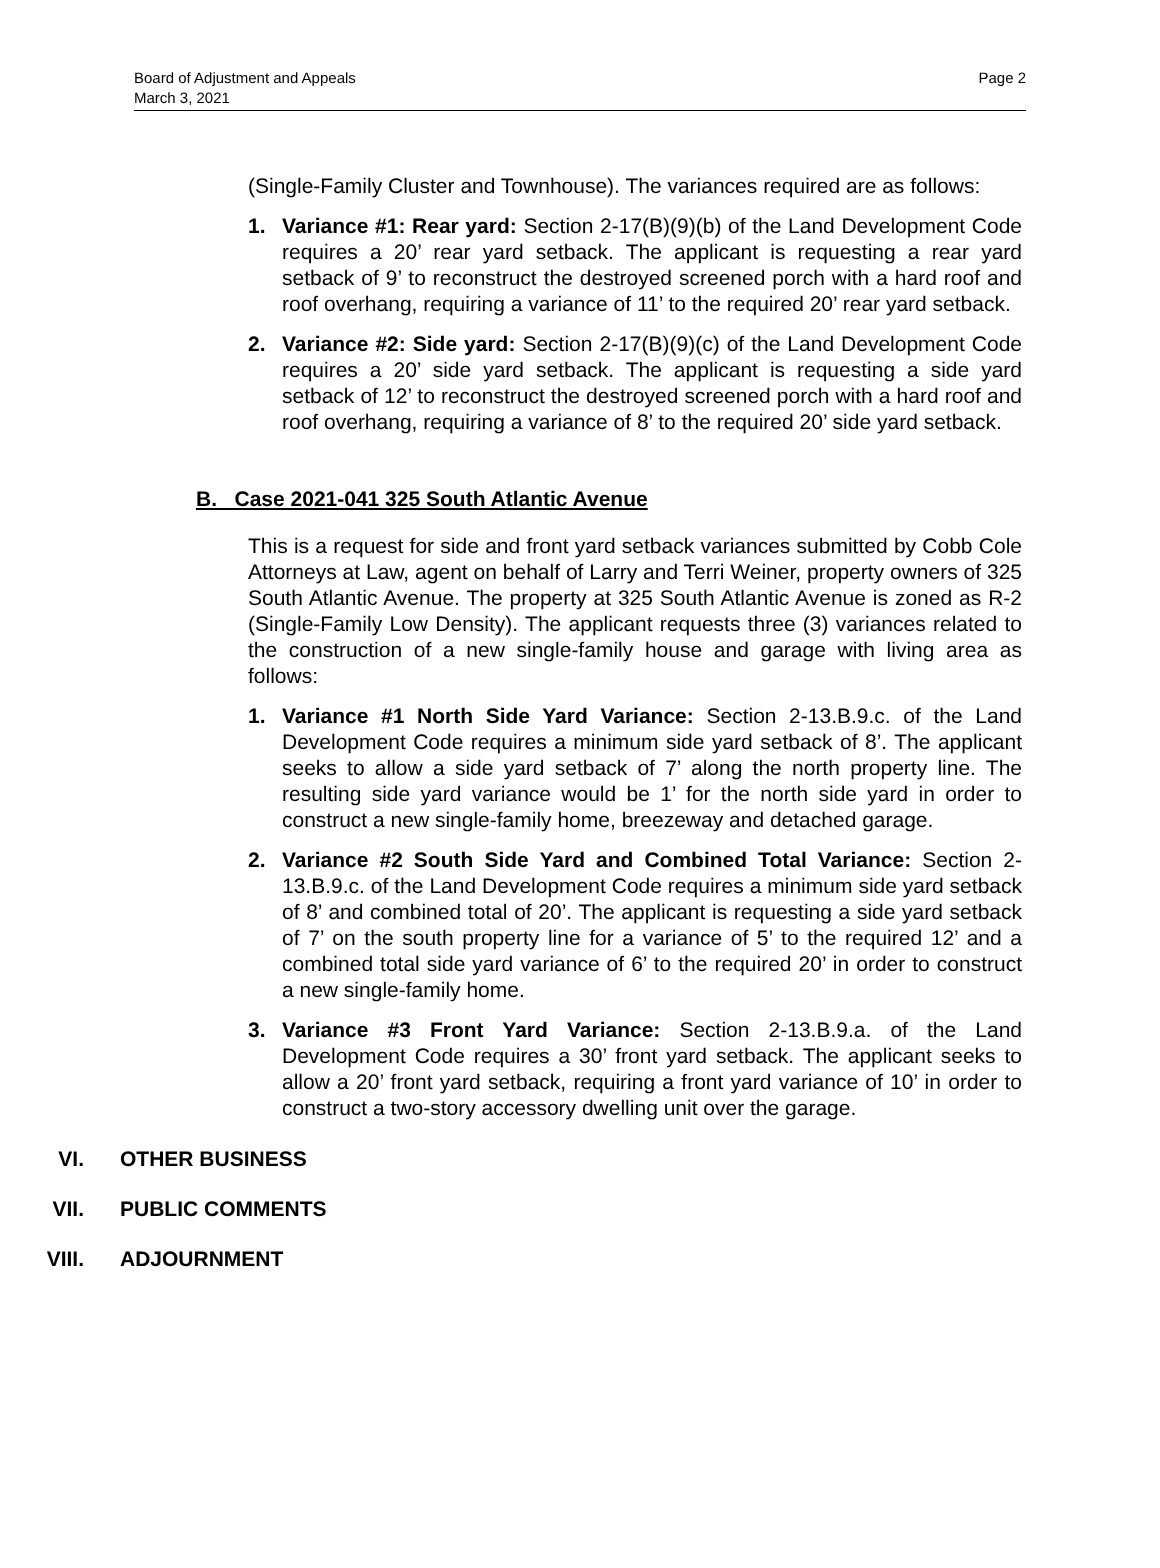Board of Adjustment and Appeals
March 3, 2021
Page 2
(Single-Family Cluster and Townhouse). The variances required are as follows:
1. Variance #1: Rear yard: Section 2-17(B)(9)(b) of the Land Development Code requires a 20’ rear yard setback. The applicant is requesting a rear yard setback of 9’ to reconstruct the destroyed screened porch with a hard roof and roof overhang, requiring a variance of 11’ to the required 20’ rear yard setback.
2. Variance #2: Side yard: Section 2-17(B)(9)(c) of the Land Development Code requires a 20’ side yard setback. The applicant is requesting a side yard setback of 12’ to reconstruct the destroyed screened porch with a hard roof and roof overhang, requiring a variance of 8’ to the required 20’ side yard setback.
B. Case 2021-041 325 South Atlantic Avenue
This is a request for side and front yard setback variances submitted by Cobb Cole Attorneys at Law, agent on behalf of Larry and Terri Weiner, property owners of 325 South Atlantic Avenue. The property at 325 South Atlantic Avenue is zoned as R-2 (Single-Family Low Density). The applicant requests three (3) variances related to the construction of a new single-family house and garage with living area as follows:
1. Variance #1 North Side Yard Variance: Section 2-13.B.9.c. of the Land Development Code requires a minimum side yard setback of 8’. The applicant seeks to allow a side yard setback of 7’ along the north property line. The resulting side yard variance would be 1’ for the north side yard in order to construct a new single-family home, breezeway and detached garage.
2. Variance #2 South Side Yard and Combined Total Variance: Section 2-13.B.9.c. of the Land Development Code requires a minimum side yard setback of 8’ and combined total of 20’. The applicant is requesting a side yard setback of 7’ on the south property line for a variance of 5’ to the required 12’ and a combined total side yard variance of 6’ to the required 20’ in order to construct a new single-family home.
3. Variance #3 Front Yard Variance: Section 2-13.B.9.a. of the Land Development Code requires a 30’ front yard setback. The applicant seeks to allow a 20’ front yard setback, requiring a front yard variance of 10’ in order to construct a two-story accessory dwelling unit over the garage.
VI. OTHER BUSINESS
VII. PUBLIC COMMENTS
VIII. ADJOURNMENT